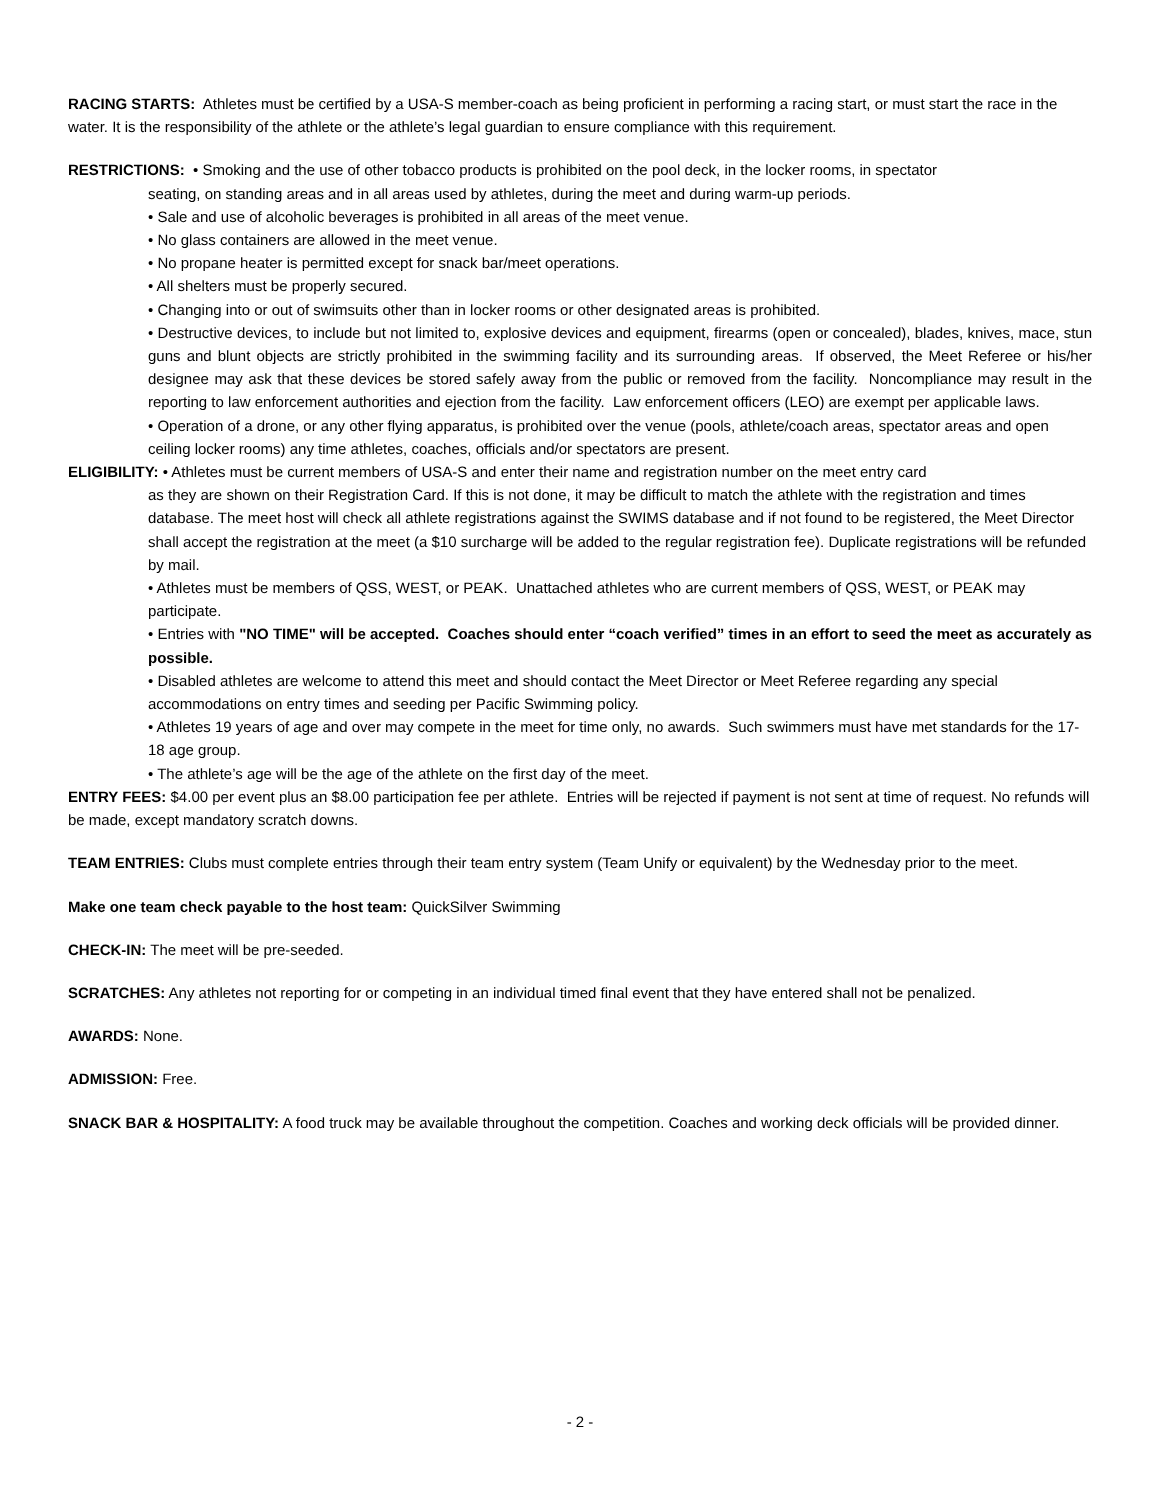RACING STARTS: Athletes must be certified by a USA-S member-coach as being proficient in performing a racing start, or must start the race in the water. It is the responsibility of the athlete or the athlete’s legal guardian to ensure compliance with this requirement.
RESTRICTIONS: • Smoking and the use of other tobacco products is prohibited on the pool deck, in the locker rooms, in spectator
seating, on standing areas and in all areas used by athletes, during the meet and during warm-up periods.
• Sale and use of alcoholic beverages is prohibited in all areas of the meet venue.
• No glass containers are allowed in the meet venue.
• No propane heater is permitted except for snack bar/meet operations.
• All shelters must be properly secured.
• Changing into or out of swimsuits other than in locker rooms or other designated areas is prohibited.
• Destructive devices, to include but not limited to, explosive devices and equipment, firearms (open or concealed), blades, knives, mace, stun guns and blunt objects are strictly prohibited in the swimming facility and its surrounding areas. If observed, the Meet Referee or his/her designee may ask that these devices be stored safely away from the public or removed from the facility. Noncompliance may result in the reporting to law enforcement authorities and ejection from the facility. Law enforcement officers (LEO) are exempt per applicable laws.
• Operation of a drone, or any other flying apparatus, is prohibited over the venue (pools, athlete/coach areas, spectator areas and open ceiling locker rooms) any time athletes, coaches, officials and/or spectators are present.
ELIGIBILITY: • Athletes must be current members of USA-S and enter their name and registration number on the meet entry card
as they are shown on their Registration Card. If this is not done, it may be difficult to match the athlete with the registration and times database. The meet host will check all athlete registrations against the SWIMS database and if not found to be registered, the Meet Director shall accept the registration at the meet (a $10 surcharge will be added to the regular registration fee). Duplicate registrations will be refunded by mail.
• Athletes must be members of QSS, WEST, or PEAK. Unattached athletes who are current members of QSS, WEST, or PEAK may participate.
• Entries with "NO TIME" will be accepted. Coaches should enter “coach verified” times in an effort to seed the meet as accurately as possible.
• Disabled athletes are welcome to attend this meet and should contact the Meet Director or Meet Referee regarding any special accommodations on entry times and seeding per Pacific Swimming policy.
• Athletes 19 years of age and over may compete in the meet for time only, no awards. Such swimmers must have met standards for the 17-18 age group.
• The athlete’s age will be the age of the athlete on the first day of the meet.
ENTRY FEES: $4.00 per event plus an $8.00 participation fee per athlete. Entries will be rejected if payment is not sent at time of request. No refunds will be made, except mandatory scratch downs.
TEAM ENTRIES: Clubs must complete entries through their team entry system (Team Unify or equivalent) by the Wednesday prior to the meet.
Make one team check payable to the host team: QuickSilver Swimming
CHECK-IN: The meet will be pre-seeded.
SCRATCHES: Any athletes not reporting for or competing in an individual timed final event that they have entered shall not be penalized.
AWARDS: None.
ADMISSION: Free.
SNACK BAR & HOSPITALITY: A food truck may be available throughout the competition. Coaches and working deck officials will be provided dinner.
- 2 -